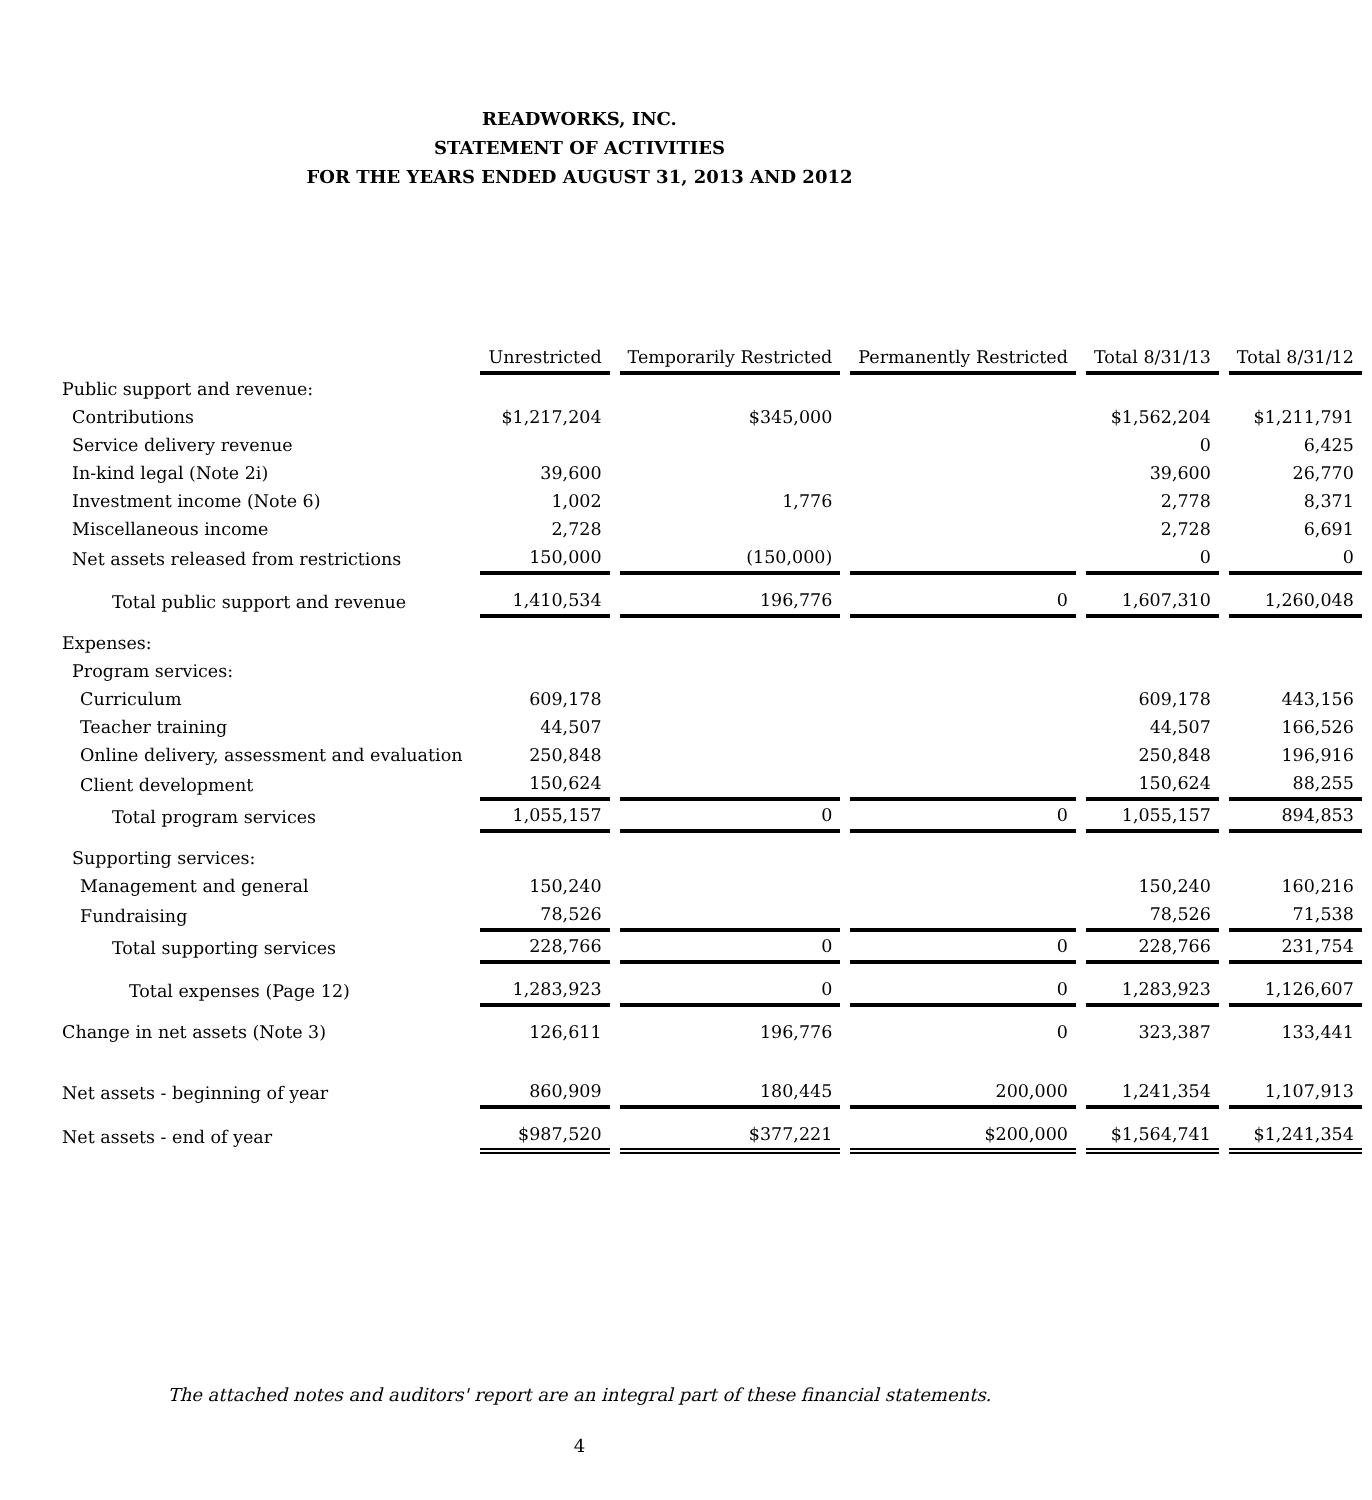READWORKS, INC.
STATEMENT OF ACTIVITIES
FOR THE YEARS ENDED AUGUST 31, 2013 AND 2012
| | Unrestricted | Temporarily Restricted | Permanently Restricted | Total 8/31/13 | Total 8/31/12 |
| --- | --- | --- | --- | --- | --- |
| Public support and revenue: | | | | | |
| Contributions | $1,217,204 | $345,000 | | $1,562,204 | $1,211,791 |
| Service delivery revenue | | | | 0 | 6,425 |
| In-kind legal (Note 2i) | 39,600 | | | 39,600 | 26,770 |
| Investment income (Note 6) | 1,002 | 1,776 | | 2,778 | 8,371 |
| Miscellaneous income | 2,728 | | | 2,728 | 6,691 |
| Net assets released from restrictions | 150,000 | (150,000) | | 0 | 0 |
| Total public support and revenue | 1,410,534 | 196,776 | 0 | 1,607,310 | 1,260,048 |
| Expenses: | | | | | |
| Program services: | | | | | |
| Curriculum | 609,178 | | | 609,178 | 443,156 |
| Teacher training | 44,507 | | | 44,507 | 166,526 |
| Online delivery, assessment and evaluation | 250,848 | | | 250,848 | 196,916 |
| Client development | 150,624 | | | 150,624 | 88,255 |
| Total program services | 1,055,157 | 0 | 0 | 1,055,157 | 894,853 |
| Supporting services: | | | | | |
| Management and general | 150,240 | | | 150,240 | 160,216 |
| Fundraising | 78,526 | | | 78,526 | 71,538 |
| Total supporting services | 228,766 | 0 | 0 | 228,766 | 231,754 |
| Total expenses (Page 12) | 1,283,923 | 0 | 0 | 1,283,923 | 1,126,607 |
| Change in net assets (Note 3) | 126,611 | 196,776 | 0 | 323,387 | 133,441 |
| Net assets - beginning of year | 860,909 | 180,445 | 200,000 | 1,241,354 | 1,107,913 |
| Net assets - end of year | $987,520 | $377,221 | $200,000 | $1,564,741 | $1,241,354 |
The attached notes and auditors' report are an integral part of these financial statements.
4